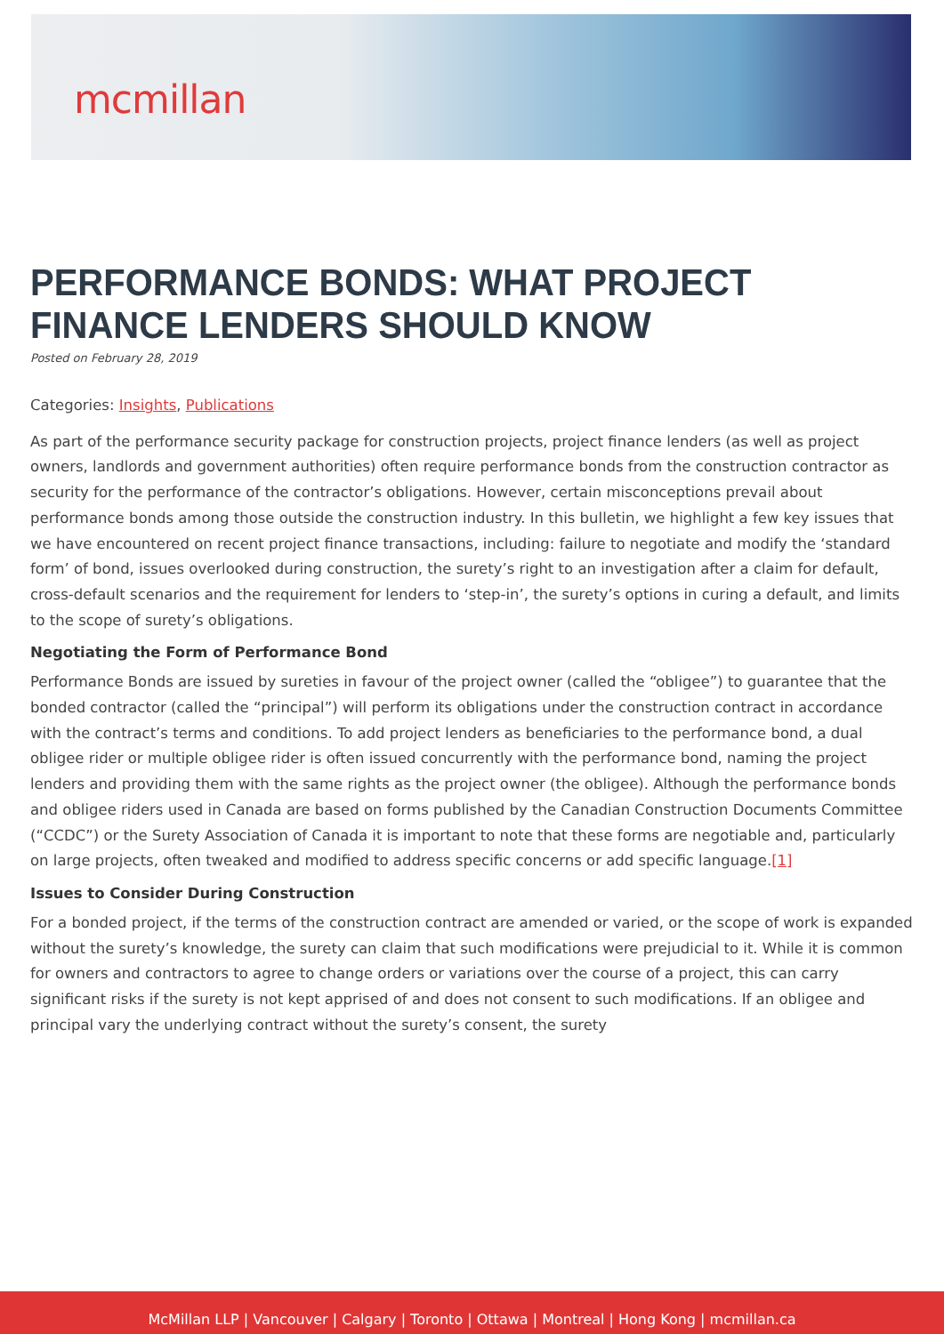mcmillan
PERFORMANCE BONDS: WHAT PROJECT FINANCE LENDERS SHOULD KNOW
Posted on February 28, 2019
Categories: Insights, Publications
As part of the performance security package for construction projects, project finance lenders (as well as project owners, landlords and government authorities) often require performance bonds from the construction contractor as security for the performance of the contractor’s obligations. However, certain misconceptions prevail about performance bonds among those outside the construction industry. In this bulletin, we highlight a few key issues that we have encountered on recent project finance transactions, including: failure to negotiate and modify the ‘standard form’ of bond, issues overlooked during construction, the surety’s right to an investigation after a claim for default, cross-default scenarios and the requirement for lenders to ‘step-in’, the surety’s options in curing a default, and limits to the scope of surety’s obligations.
Negotiating the Form of Performance Bond
Performance Bonds are issued by sureties in favour of the project owner (called the “obligee”) to guarantee that the bonded contractor (called the “principal”) will perform its obligations under the construction contract in accordance with the contract’s terms and conditions. To add project lenders as beneficiaries to the performance bond, a dual obligee rider or multiple obligee rider is often issued concurrently with the performance bond, naming the project lenders and providing them with the same rights as the project owner (the obligee). Although the performance bonds and obligee riders used in Canada are based on forms published by the Canadian Construction Documents Committee (“CCDC”) or the Surety Association of Canada it is important to note that these forms are negotiable and, particularly on large projects, often tweaked and modified to address specific concerns or add specific language.[1]
Issues to Consider During Construction
For a bonded project, if the terms of the construction contract are amended or varied, or the scope of work is expanded without the surety’s knowledge, the surety can claim that such modifications were prejudicial to it. While it is common for owners and contractors to agree to change orders or variations over the course of a project, this can carry significant risks if the surety is not kept apprised of and does not consent to such modifications. If an obligee and principal vary the underlying contract without the surety’s consent, the surety
McMillan LLP | Vancouver | Calgary | Toronto | Ottawa | Montreal | Hong Kong | mcmillan.ca